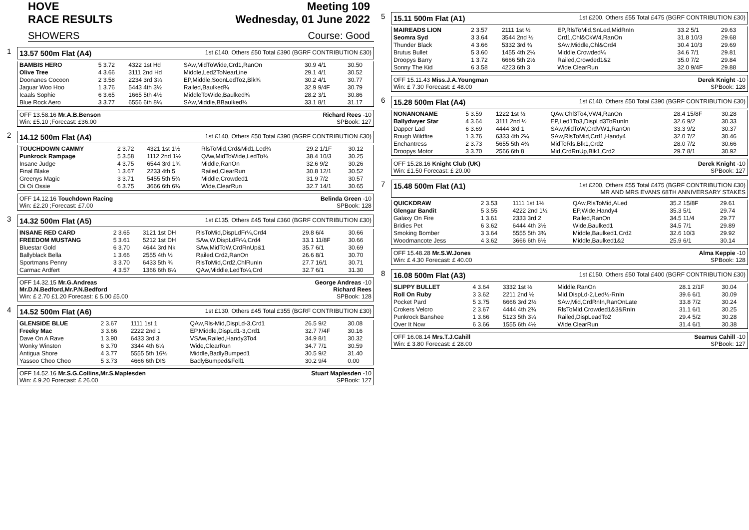HOVE
RACE RESULTS Meeting 109
Wednesday, 01 June 2022
SHOWERS Course: Good
1
13.57 500m Flat (A4) 1st £140, Others £50 Total £390 (BGRF CONTRIBUTION £30)
| BAMBIS HERO | 5 3.72 | 4322 1st Hd | SAw,MidToWide,Crd1,RanOn | 30.9 4/1 | 30.50 |
| Olive Tree | 4 3.66 | 3111 2nd Hd | Middle,Led2ToNearLine | 29.1 4/1 | 30.52 |
| Doonanes Cocoon | 2 3.58 | 2234 3rd 3¼ | EP,Middle,SoonLedTo2,Blk¾ | 30.2 4/1 | 30.77 |
| Jaguar Woo Hoo | 1 3.76 | 5443 4th 3½ | Railed,Baulked¾ | 32.9 9/4F | 30.79 |
| Icaals Sophie | 6 3.65 | 1665 5th 4½ | MiddleToWide,Baulked¾ | 28.2 3/1 | 30.86 |
| Blue Rock Aero | 3 3.77 | 6556 6th 8¼ | SAw,Middle,BBaulked¾ | 33.1 8/1 | 31.17 |
OFF 13.58.16 Mr.A.B.Benson
Win: £5.10 ;Forecast: £36.00 Richard Rees -10
SPBook: 127
2
14.12 500m Flat (A4) 1st £140, Others £50 Total £390 (BGRF CONTRIBUTION £30)
| TOUCHDOWN CAMMY | 2 3.72 | 4321 1st 1½ | RlsToMid,Crd&Mid1,Led¾ | 29.2 1/1F | 30.12 |
| Punkrock Rampage | 5 3.58 | 1112 2nd 1½ | QAw,MidToWide,LedTo¾ | 38.4 10/3 | 30.25 |
| Insane Judge | 4 3.75 | 6544 3rd 1¾ | Middle,RanOn | 32.6 9/2 | 30.26 |
| Final Blake | 1 3.67 | 2233 4th 5 | Railed,ClearRun | 30.8 12/1 | 30.52 |
| Greenys Magic | 3 3.71 | 5455 5th 5¾ | Middle,Crowded1 | 31.9 7/2 | 30.57 |
| Oi Oi Ossie | 6 3.75 | 3666 6th 6¾ | Wide,ClearRun | 32.7 14/1 | 30.65 |
OFF 14.12.16 Touchdown Racing
Win: £2.20 ;Forecast: £7.00 Belinda Green -10
SPBook: 128
3
14.32 500m Flat (A5) 1st £135, Others £45 Total £360 (BGRF CONTRIBUTION £30)
| INSANE RED CARD | 2 3.65 | 3121 1st DH | RlsToMid,DispLdFr¼,Crd4 | 29.8 6/4 | 30.66 |
| FREEDOM MUSTANG | 5 3.61 | 5212 1st DH | SAw,W,DispLdFr¼,Crd4 | 33.1 11/8F | 30.66 |
| Bluestar Gold | 6 3.70 | 4644 3rd Nk | SAw,MidToW,CrdRnUp&1 | 35.7 6/1 | 30.69 |
| Ballyblack Bella | 1 3.66 | 2555 4th ½ | Railed,Crd2,RanOn | 26.6 8/1 | 30.70 |
| Sportmans Penny | 3 3.70 | 6433 5th ¾ | RlsToMid,Crd2,ChlRunIn | 27.7 16/1 | 30.71 |
| Carmac Ardfert | 4 3.57 | 1366 6th 8¼ | QAw,Middle,LedTo¼,Crd | 32.7 6/1 | 31.30 |
OFF 14.32.15 Mr.G.Andreas
Mr.D.N.Bedford,Mr.P.N.Bedford
Win: £ 2.70 £1.20 Forecast: £ 5.00 £5.00 George Andreas -10
Richard Rees
SPBook: 128
4
14.52 500m Flat (A6) 1st £130, Others £45 Total £355 (BGRF CONTRIBUTION £30)
| GLENSIDE BLUE | 2 3.67 | 1111 1st 1 | QAw,Rls-Mid,DispLd-3,Crd1 | 26.5 9/2 | 30.08 |
| Freeky Mac | 3 3.66 | 2222 2nd 1 | EP,Middle,DispLd1-3,Crd1 | 32.7 7/4F | 30.16 |
| Dave On A Rave | 1 3.90 | 6433 3rd 3 | VSAw,Railed,Handy3To4 | 34.9 8/1 | 30.32 |
| Wonky Winston | 6 3.70 | 3344 4th 6¼ | Wide,ClearRun | 34.7 7/1 | 30.59 |
| Antigua Shore | 4 3.77 | 5555 5th 16½ | Middle,BadlyBumped1 | 30.5 9/2 | 31.40 |
| Yassoo Choo Choo | 5 3.73 | 4666 6th DIS | BadlyBumped&Fell1 | 30.2 9/4 | 0.00 |
OFF 14.52.16 Mr.S.G.Collins,Mr.S.Maplesden
Win: £ 9.20 Forecast: £ 26.00 Stuart Maplesden -10
SPBook: 127
5
15.11 500m Flat (A1) 1st £200, Others £55 Total £475 (BGRF CONTRIBUTION £30)
| MAIREADS LION | 2 3.57 | 2111 1st ½ | EP,RlsToMid,SnLed,MidRnIn | 33.2 5/1 | 29.63 |
| Seomra Syd | 3 3.64 | 3544 2nd ½ | Crd1,Chl&CkW4,RanOn | 31.8 10/3 | 29.68 |
| Thunder Black | 4 3.66 | 5332 3rd ¾ | SAw,Middle,Chl&Crd4 | 30.4 10/3 | 29.69 |
| Brutus Bullet | 5 3.60 | 1455 4th 2¼ | Middle,Crowded¼ | 34.6 7/1 | 29.81 |
| Droopys Barry | 1 3.72 | 6666 5th 2½ | Railed,Crowded1&2 | 35.0 7/2 | 29.84 |
| Sonny The Kid | 6 3.58 | 4223 6th 3 | Wide,ClearRun | 32.0 9/4F | 29.88 |
OFF 15.11.43 Miss.J.A.Youngman
Win: £ 7.30 Forecast: £ 48.00 Derek Knight -10
SPBook: 128
6
15.28 500m Flat (A4) 1st £140, Others £50 Total £390 (BGRF CONTRIBUTION £30)
| NONANONAME | 5 3.59 | 1222 1st ½ | QAw,Chl3To4,VW4,RanOn | 28.4 15/8F | 30.28 |
| Ballydwyer Star | 4 3.64 | 3111 2nd ½ | EP,Led1To3,DispLd3ToRunIn | 32.6 9/2 | 30.33 |
| Dapper Lad | 6 3.69 | 4444 3rd 1 | SAw,MidToW,CrdVW1,RanOn | 33.3 9/2 | 30.37 |
| Rough Wildfire | 1 3.76 | 6333 4th 2¼ | SAw,RlsToMid,Crd1,Handy4 | 32.0 7/2 | 30.46 |
| Enchantress | 2 3.73 | 5655 5th 4¾ | MidToRls,Blk1,Crd2 | 28.0 7/2 | 30.66 |
| Droopys Motor | 3 3.70 | 2566 6th 8 | Mid,CrdRnUp,Blk1,Crd2 | 29.7 8/1 | 30.92 |
OFF 15.28.16 Knight Club (UK)
Win: £1.50 Forecast: £ 20.00 Derek Knight -10
SPBook: 127
7
15.48 500m Flat (A1) 1st £200, Others £55 Total £475 (BGRF CONTRIBUTION £30)
MR AND MRS EVANS 68TH ANNIVERSARY STAKES
| QUICKDRAW | 2 3.53 | 1111 1st 1½ | QAw,RlsToMid,ALed | 35.2 15/8F | 29.61 |
| Glengar Bandit | 5 3.55 | 4222 2nd 1½ | EP,Wide,Handy4 | 35.3 5/1 | 29.74 |
| Galaxy On Fire | 1 3.61 | 2333 3rd 2 | Railed,RanOn | 34.5 11/4 | 29.77 |
| Bridies Pet | 6 3.62 | 6444 4th 3½ | Wide,Baulked1 | 34.5 7/1 | 29.89 |
| Smoking Bomber | 3 3.64 | 5555 5th 3¾ | Middle,Baulked1,Crd2 | 32.6 10/3 | 29.92 |
| Woodmancote Jess | 4 3.62 | 3666 6th 6½ | Middle,Baulked1&2 | 25.9 6/1 | 30.14 |
OFF 15.48.28 Mr.S.W.Jones
Win: £ 4.30 Forecast: £ 40.00 Alma Keppie -10
SPBook: 128
8
16.08 500m Flat (A3) 1st £150, Others £50 Total £400 (BGRF CONTRIBUTION £30)
| SLIPPY BULLET | 4 3.64 | 3332 1st ½ | Middle,RanOn | 28.1 2/1F | 30.04 |
| Roll On Ruby | 3 3.62 | 2211 2nd ½ | Mid,DispLd-2,Led½-RnIn | 39.6 6/1 | 30.09 |
| Pocket Pard | 5 3.75 | 6666 3rd 2½ | SAw,Mid,CrdRnIn,RanOnLate | 33.8 7/2 | 30.24 |
| Crokers Velcro | 2 3.67 | 4444 4th 2¾ | RlsToMid,Crowded1&3&RnIn | 31.1 6/1 | 30.25 |
| Punkrock Banshee | 1 3.66 | 5123 5th 3¼ | Railed,DispLeadTo2 | 29.4 5/2 | 30.28 |
| Over It Now | 6 3.66 | 1555 6th 4½ | Wide,ClearRun | 31.4 6/1 | 30.38 |
OFF 16.08.14 Mrs.T.J.Cahill
Win: £ 3.80 Forecast: £ 28.00 Seamus Cahill -10
SPBook: 127